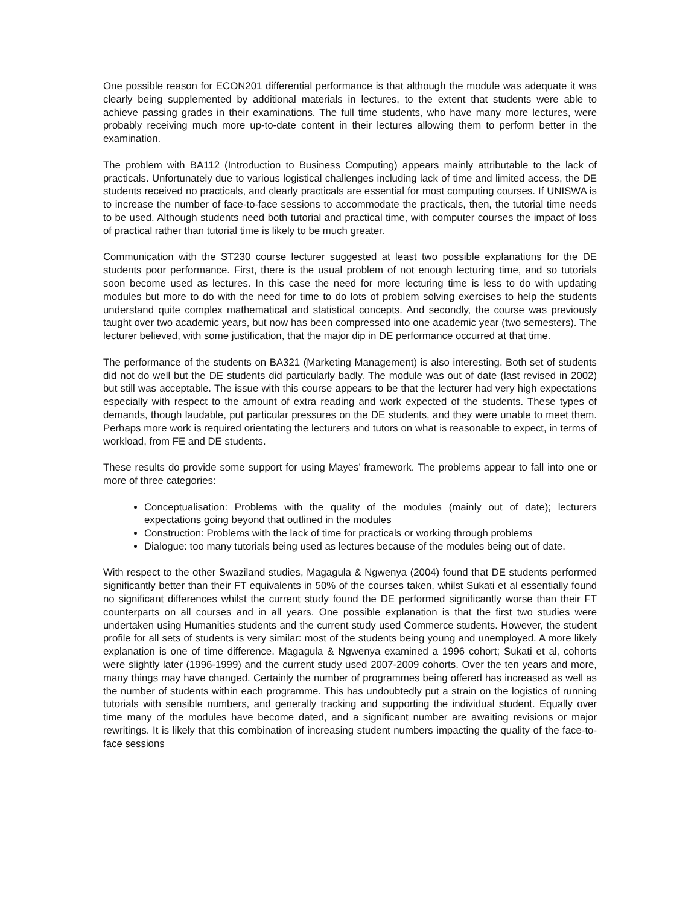One possible reason for ECON201 differential performance is that although the module was adequate it was clearly being supplemented by additional materials in lectures, to the extent that students were able to achieve passing grades in their examinations. The full time students, who have many more lectures, were probably receiving much more up-to-date content in their lectures allowing them to perform better in the examination.
The problem with BA112 (Introduction to Business Computing) appears mainly attributable to the lack of practicals. Unfortunately due to various logistical challenges including lack of time and limited access, the DE students received no practicals, and clearly practicals are essential for most computing courses. If UNISWA is to increase the number of face-to-face sessions to accommodate the practicals, then, the tutorial time needs to be used. Although students need both tutorial and practical time, with computer courses the impact of loss of practical rather than tutorial time is likely to be much greater.
Communication with the ST230 course lecturer suggested at least two possible explanations for the DE students poor performance. First, there is the usual problem of not enough lecturing time, and so tutorials soon become used as lectures. In this case the need for more lecturing time is less to do with updating modules but more to do with the need for time to do lots of problem solving exercises to help the students understand quite complex mathematical and statistical concepts. And secondly, the course was previously taught over two academic years, but now has been compressed into one academic year (two semesters). The lecturer believed, with some justification, that the major dip in DE performance occurred at that time.
The performance of the students on BA321 (Marketing Management) is also interesting. Both set of students did not do well but the DE students did particularly badly. The module was out of date (last revised in 2002) but still was acceptable. The issue with this course appears to be that the lecturer had very high expectations especially with respect to the amount of extra reading and work expected of the students. These types of demands, though laudable, put particular pressures on the DE students, and they were unable to meet them. Perhaps more work is required orientating the lecturers and tutors on what is reasonable to expect, in terms of workload, from FE and DE students.
These results do provide some support for using Mayes’ framework. The problems appear to fall into one or more of three categories:
Conceptualisation: Problems with the quality of the modules (mainly out of date); lecturers expectations going beyond that outlined in the modules
Construction: Problems with the lack of time for practicals or working through problems
Dialogue: too many tutorials being used as lectures because of the modules being out of date.
With respect to the other Swaziland studies, Magagula & Ngwenya (2004) found that DE students performed significantly better than their FT equivalents in 50% of the courses taken, whilst Sukati et al essentially found no significant differences whilst the current study found the DE performed significantly worse than their FT counterparts on all courses and in all years. One possible explanation is that the first two studies were undertaken using Humanities students and the current study used Commerce students. However, the student profile for all sets of students is very similar: most of the students being young and unemployed. A more likely explanation is one of time difference. Magagula & Ngwenya examined a 1996 cohort; Sukati et al, cohorts were slightly later (1996-1999) and the current study used 2007-2009 cohorts. Over the ten years and more, many things may have changed. Certainly the number of programmes being offered has increased as well as the number of students within each programme. This has undoubtedly put a strain on the logistics of running tutorials with sensible numbers, and generally tracking and supporting the individual student. Equally over time many of the modules have become dated, and a significant number are awaiting revisions or major rewritings. It is likely that this combination of increasing student numbers impacting the quality of the face-to-face sessions